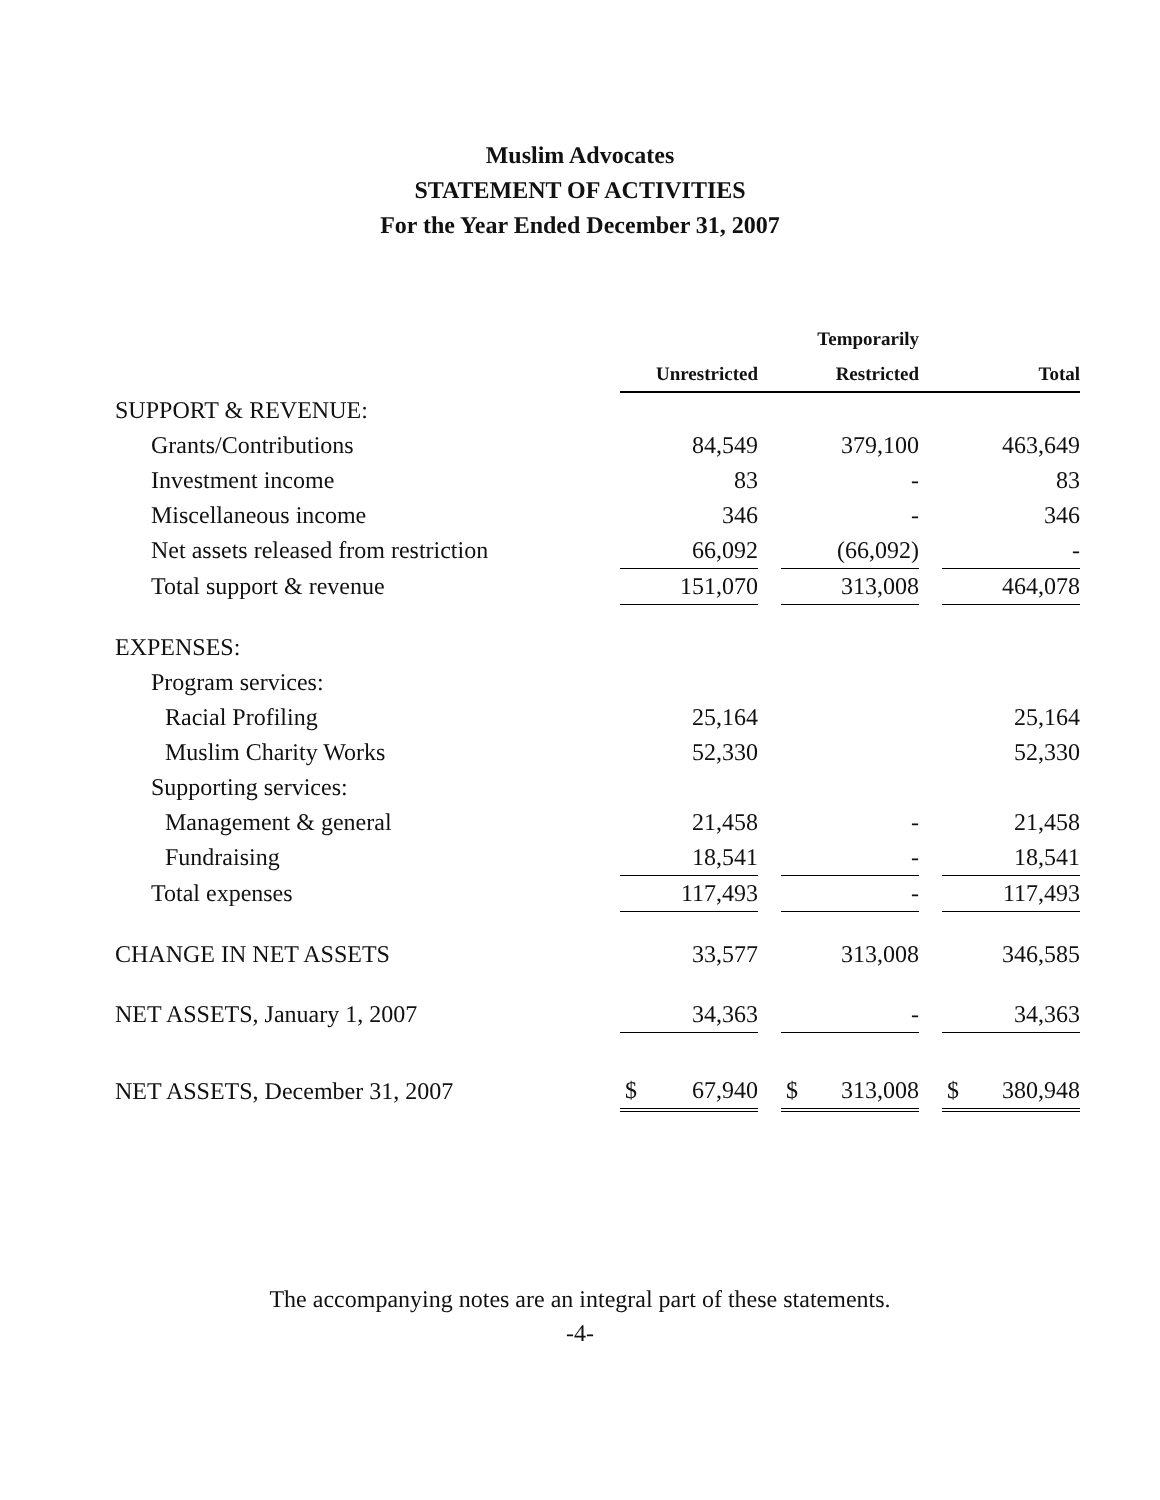Muslim Advocates
STATEMENT OF ACTIVITIES
For the Year Ended December 31, 2007
| | | | Temporarily | | |
| --- | --- | --- | --- | --- | --- |
| | Unrestricted | | Restricted | | Total |
| SUPPORT & REVENUE: | | | | | |
| Grants/Contributions | 84,549 | | 379,100 | | 463,649 |
| Investment income | 83 | | - | | 83 |
| Miscellaneous income | 346 | | - | | 346 |
| Net assets released from restriction | 66,092 | | (66,092) | | - |
| Total support & revenue | 151,070 | | 313,008 | | 464,078 |
| EXPENSES: | | | | | |
| Program services: | | | | | |
| Racial Profiling | 25,164 | | | | 25,164 |
| Muslim Charity Works | 52,330 | | | | 52,330 |
| Supporting services: | | | | | |
| Management & general | 21,458 | | - | | 21,458 |
| Fundraising | 18,541 | | - | | 18,541 |
| Total expenses | 117,493 | | - | | 117,493 |
| CHANGE IN NET ASSETS | 33,577 | | 313,008 | | 346,585 |
| NET ASSETS, January 1, 2007 | 34,363 | | - | | 34,363 |
| NET ASSETS, December 31, 2007 | $ 67,940 | | $ 313,008 | | $ 380,948 |
The accompanying notes are an integral part of these statements.
-4-